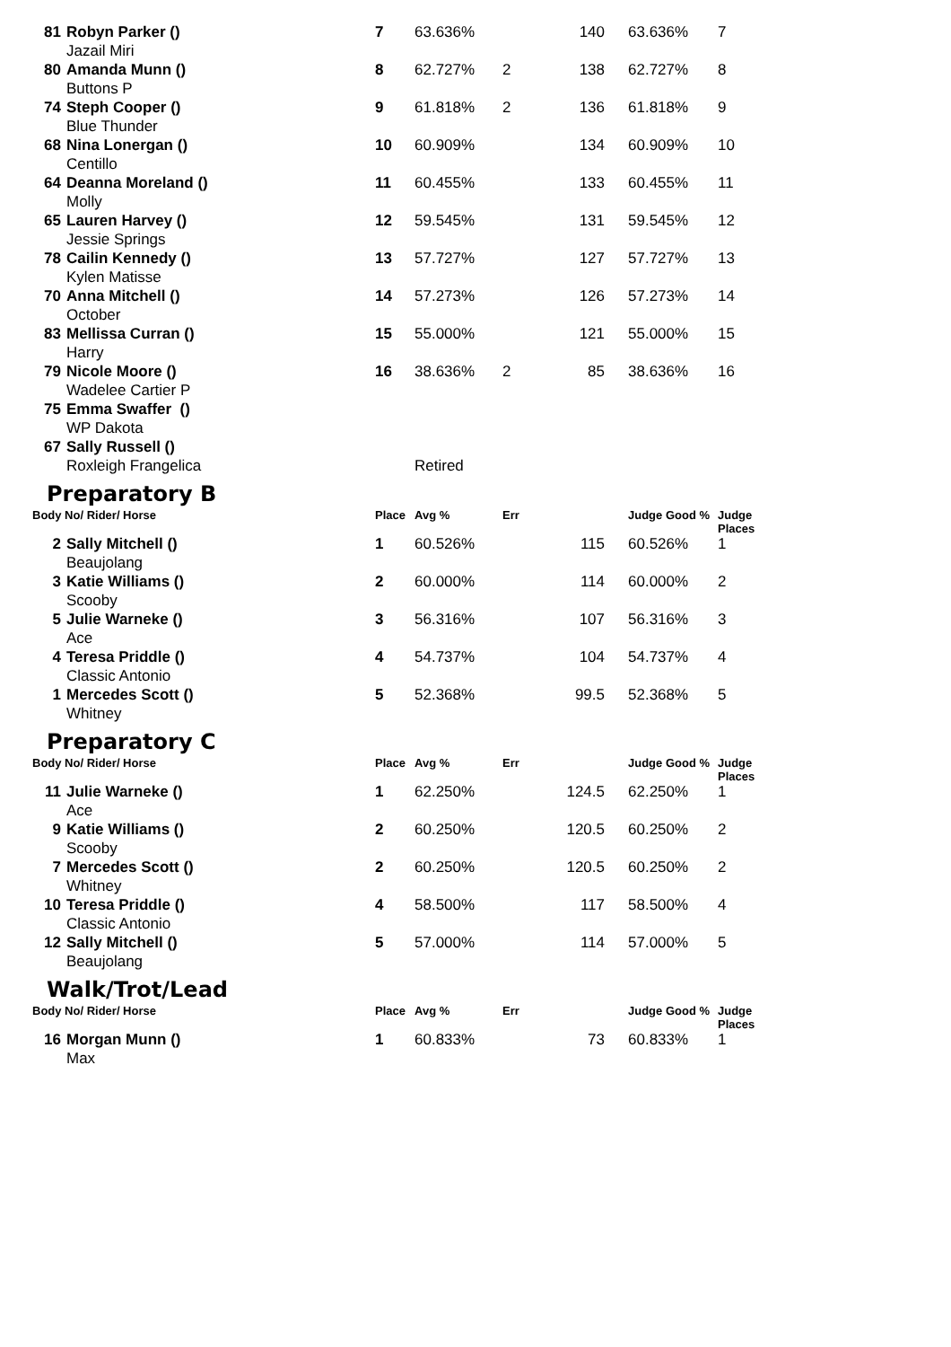| 81 | Robyn Parker () | 7 | 63.636% | | 140 | 63.636% | 7 |
| | Jazail Miri | | | | | | |
| 80 | Amanda Munn () | 8 | 62.727% | 2 | 138 | 62.727% | 8 |
| | Buttons P | | | | | | |
| 74 | Steph Cooper () | 9 | 61.818% | 2 | 136 | 61.818% | 9 |
| | Blue Thunder | | | | | | |
| 68 | Nina Lonergan () | 10 | 60.909% | | 134 | 60.909% | 10 |
| | Centillo | | | | | | |
| 64 | Deanna Moreland () | 11 | 60.455% | | 133 | 60.455% | 11 |
| | Molly | | | | | | |
| 65 | Lauren Harvey () | 12 | 59.545% | | 131 | 59.545% | 12 |
| | Jessie Springs | | | | | | |
| 78 | Cailin Kennedy () | 13 | 57.727% | | 127 | 57.727% | 13 |
| | Kylen Matisse | | | | | | |
| 70 | Anna Mitchell () | 14 | 57.273% | | 126 | 57.273% | 14 |
| | October | | | | | | |
| 83 | Mellissa Curran () | 15 | 55.000% | | 121 | 55.000% | 15 |
| | Harry | | | | | | |
| 79 | Nicole Moore () | 16 | 38.636% | 2 | 85 | 38.636% | 16 |
| | Wadelee Cartier P | | | | | | |
| 75 | Emma Swaffer () | | | | | | |
| | WP Dakota | | | | | | |
| 67 | Sally Russell () | | | | | | |
| | Roxleigh Frangelica | | Retired | | | | |
Preparatory B
| Body No/ Rider/ Horse | | Place | Avg % | Err | | Judge Good % | Judge Places |
| --- | --- | --- | --- | --- | --- | --- | --- |
| 2 | Sally Mitchell () | 1 | 60.526% | | 115 | 60.526% | 1 |
| | Beaujolang | | | | | | |
| 3 | Katie Williams () | 2 | 60.000% | | 114 | 60.000% | 2 |
| | Scooby | | | | | | |
| 5 | Julie Warneke () | 3 | 56.316% | | 107 | 56.316% | 3 |
| | Ace | | | | | | |
| 4 | Teresa Priddle () | 4 | 54.737% | | 104 | 54.737% | 4 |
| | Classic Antonio | | | | | | |
| 1 | Mercedes Scott () | 5 | 52.368% | | 99.5 | 52.368% | 5 |
| | Whitney | | | | | | |
Preparatory C
| Body No/ Rider/ Horse | | Place | Avg % | Err | | Judge Good % | Judge Places |
| --- | --- | --- | --- | --- | --- | --- | --- |
| 11 | Julie Warneke () | 1 | 62.250% | | 124.5 | 62.250% | 1 |
| | Ace | | | | | | |
| 9 | Katie Williams () | 2 | 60.250% | | 120.5 | 60.250% | 2 |
| | Scooby | | | | | | |
| 7 | Mercedes Scott () | 2 | 60.250% | | 120.5 | 60.250% | 2 |
| | Whitney | | | | | | |
| 10 | Teresa Priddle () | 4 | 58.500% | | 117 | 58.500% | 4 |
| | Classic Antonio | | | | | | |
| 12 | Sally Mitchell () | 5 | 57.000% | | 114 | 57.000% | 5 |
| | Beaujolang | | | | | | |
Walk/Trot/Lead
| Body No/ Rider/ Horse | | Place | Avg % | Err | | Judge Good % | Judge Places |
| --- | --- | --- | --- | --- | --- | --- | --- |
| 16 | Morgan Munn () | 1 | 60.833% | | 73 | 60.833% | 1 |
| | Max | | | | | | |